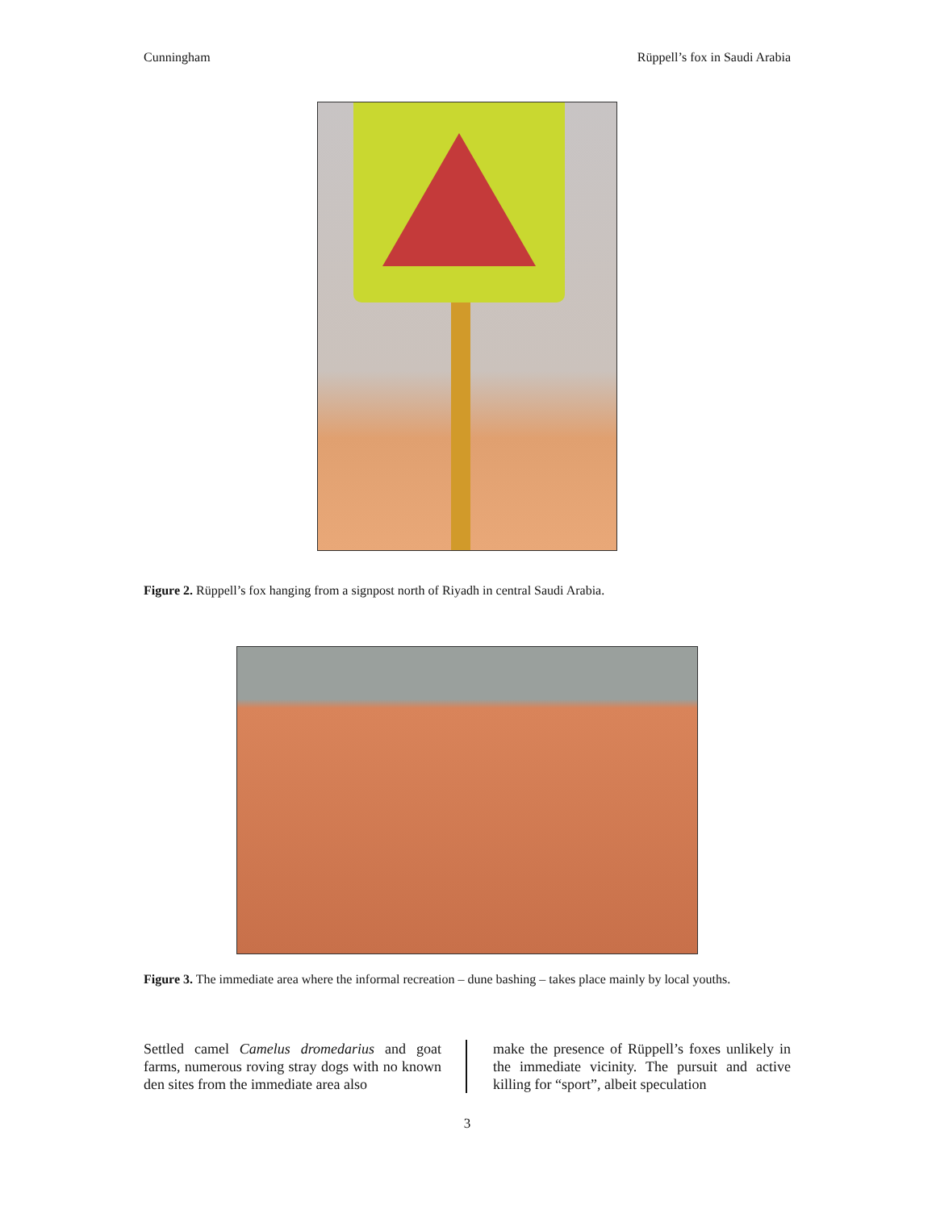Cunningham Rüppell’s fox in Saudi Arabia
Figure 2. Rüppell’s fox hanging from a signpost north of Riyadh in central Saudi Arabia.
Figure 3. The immediate area where the informal recreation – dune bashing – takes place mainly by local youths.
Settled camel Camelus dromedarius and goat farms, numerous roving stray dogs with no known den sites from the immediate area also
make the presence of Rüppell’s foxes unlikely in the immediate vicinity. The pursuit and active killing for “sport”, albeit speculation
3